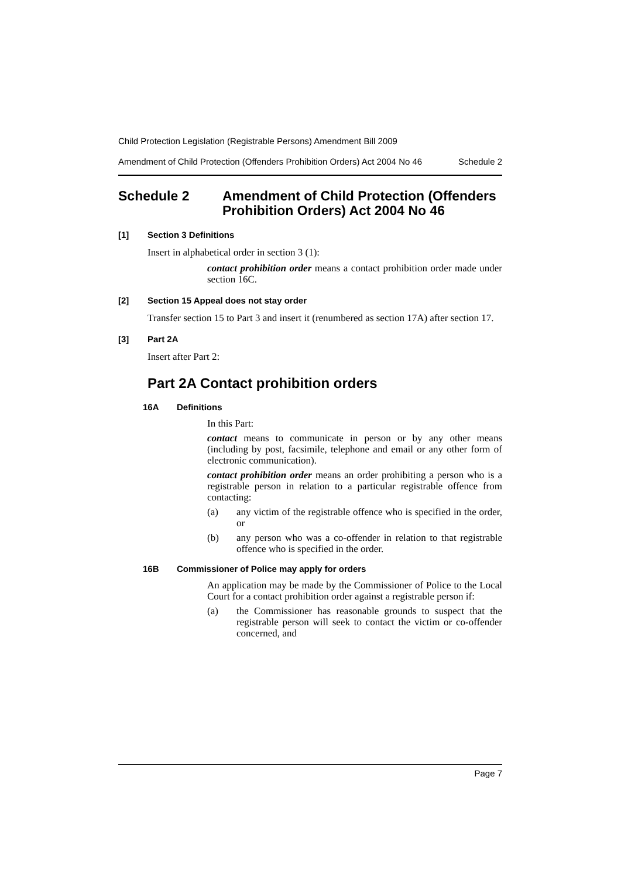Child Protection Legislation (Registrable Persons) Amendment Bill 2009
Amendment of Child Protection (Offenders Prohibition Orders) Act 2004 No 46 Schedule 2
Schedule 2 Amendment of Child Protection (Offenders Prohibition Orders) Act 2004 No 46
[1] Section 3 Definitions
Insert in alphabetical order in section 3 (1):
contact prohibition order means a contact prohibition order made under section 16C.
[2] Section 15 Appeal does not stay order
Transfer section 15 to Part 3 and insert it (renumbered as section 17A) after section 17.
[3] Part 2A
Insert after Part 2:
Part 2A Contact prohibition orders
16A Definitions
In this Part:
contact means to communicate in person or by any other means (including by post, facsimile, telephone and email or any other form of electronic communication).
contact prohibition order means an order prohibiting a person who is a registrable person in relation to a particular registrable offence from contacting:
(a)
any victim of the registrable offence who is specified in the order, or
(b)
any person who was a co-offender in relation to that registrable offence who is specified in the order.
16B Commissioner of Police may apply for orders
An application may be made by the Commissioner of Police to the Local Court for a contact prohibition order against a registrable person if:
(a)
the Commissioner has reasonable grounds to suspect that the registrable person will seek to contact the victim or co-offender concerned, and
Page 7